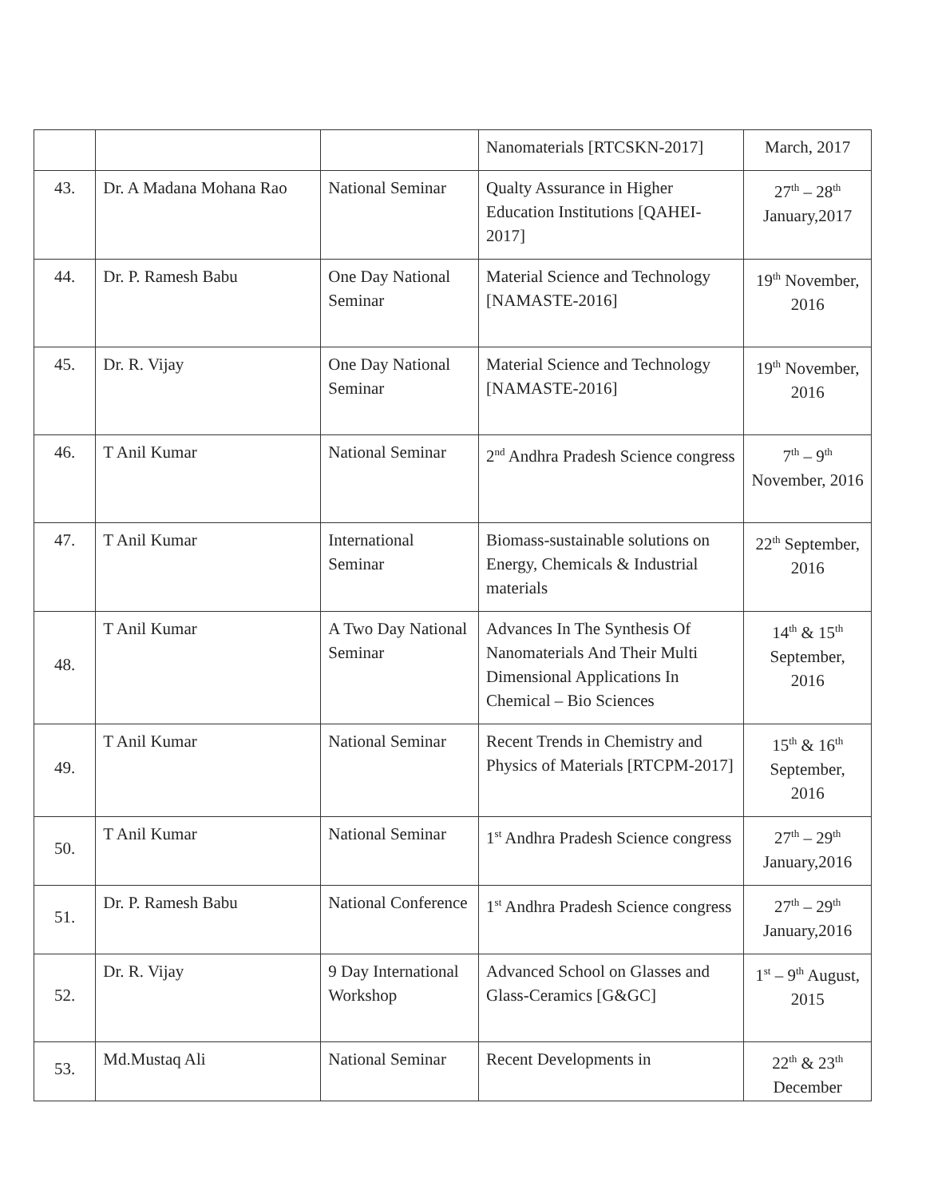| | | | Nanomaterials [RTCSKN-2017] | March, 2017 |
| 43. | Dr. A Madana Mohana Rao | National Seminar | Qualty Assurance in Higher Education Institutions [QAHEI-2017] | 27<sup>th</sup> – 28<sup>th</sup> January,2017 |
| 44. | Dr. P. Ramesh Babu | One Day National Seminar | Material Science and Technology [NAMASTE-2016] | 19<sup>th</sup> November, 2016 |
| 45. | Dr. R. Vijay | One Day National Seminar | Material Science and Technology [NAMASTE-2016] | 19<sup>th</sup> November, 2016 |
| 46. | T Anil Kumar | National Seminar | 2<sup>nd</sup> Andhra Pradesh Science congress | 7<sup>th</sup> – 9<sup>th</sup> November, 2016 |
| 47. | T Anil Kumar | International Seminar | Biomass-sustainable solutions on Energy, Chemicals & Industrial materials | 22<sup>th</sup> September, 2016 |
| 48. | T Anil Kumar | A Two Day National Seminar | Advances In The Synthesis Of Nanomaterials And Their Multi Dimensional Applications In Chemical – Bio Sciences | 14<sup>th</sup> & 15<sup>th</sup> September, 2016 |
| 49. | T Anil Kumar | National Seminar | Recent Trends in Chemistry and Physics of Materials [RTCPM-2017] | 15<sup>th</sup> & 16<sup>th</sup> September, 2016 |
| 50. | T Anil Kumar | National Seminar | 1<sup>st</sup> Andhra Pradesh Science congress | 27<sup>th</sup> – 29<sup>th</sup> January,2016 |
| 51. | Dr. P. Ramesh Babu | National Conference | 1<sup>st</sup> Andhra Pradesh Science congress | 27<sup>th</sup> – 29<sup>th</sup> January,2016 |
| 52. | Dr. R. Vijay | 9 Day International Workshop | Advanced School on Glasses and Glass-Ceramics [G&GC] | 1<sup>st</sup> – 9<sup>th</sup> August, 2015 |
| 53. | Md.Mustaq Ali | National Seminar | Recent Developments in | 22<sup>th</sup> & 23<sup>th</sup> December |